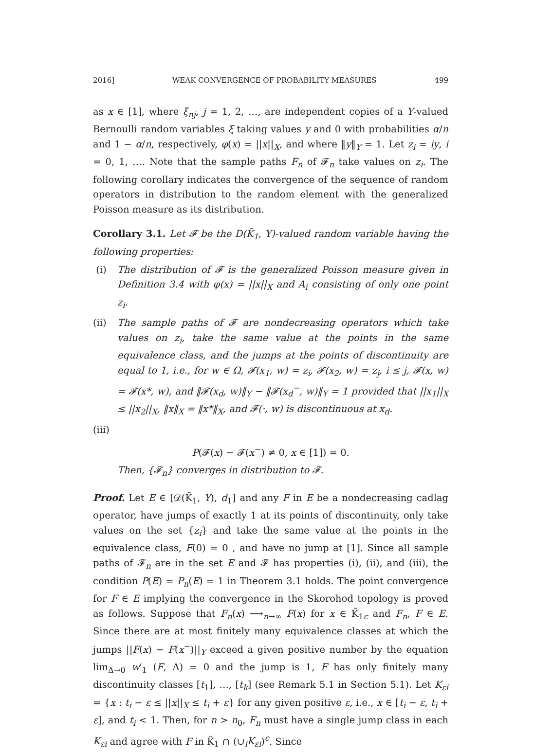2016] WEAK CONVERGENCE OF PROBABILITY MEASURES 499
as x ∈ [1], where ξ<sub>nj</sub>, j = 1, 2, …, are independent copies of a Y-valued Bernoulli random variables ξ taking values y and 0 with probabilities α/n and 1 − α/n, respectively, φ(x) = ||x||<sub>X</sub>, and where ‖y‖<sub>Y</sub> = 1. Let z<sub>i</sub> = iy, i = 0, 1, …. Note that the sample paths F<sub>n</sub> of 𝓕<sub>n</sub> take values on z<sub>i</sub>. The following corollary indicates the convergence of the sequence of random operators in distribution to the random element with the generalized Poisson measure as its distribution.
Corollary 3.1. Let 𝓕 be the D(K̃<sub>1</sub>, Y)-valued random variable having the following properties:
(i) The distribution of 𝓕 is the generalized Poisson measure given in Definition 3.4 with φ(x) = ||x||<sub>X</sub> and A<sub>i</sub> consisting of only one point z<sub>i</sub>.
(ii) The sample paths of 𝓕 are nondecreasing operators which take values on z<sub>i</sub>, take the same value at the points in the same equivalence class, and the jumps at the points of discontinuity are equal to 1, i.e., for w ∈ Ω, 𝓕(x<sub>1</sub>, w) = z<sub>i</sub>, 𝓕(x<sub>2</sub>, w) = z<sub>j</sub>, i ≤ j, 𝓕(x, w) = 𝓕(x*, w), and ‖𝓕(x<sub>d</sub>, w)‖<sub>Y</sub> − ‖𝓕(x<sub>d</sub><sup>−</sup>, w)‖<sub>Y</sub> = 1 provided that ||x<sub>1</sub>||<sub>X</sub> ≤ ||x<sub>2</sub>||<sub>X</sub>, ‖x‖<sub>X</sub> = ‖x*‖<sub>X</sub>, and 𝓕(·, w) is discontinuous at x<sub>d</sub>.
(iii)
P(𝓕(x) − 𝓕(x<sup>−</sup>) ≠ 0, x ∈ [1]) = 0.
Then, {𝓕<sub>n</sub>} converges in distribution to 𝓕.
Proof. Let E ∈ [𝒟(K̃<sub>1</sub>, Y), d<sub>1</sub>] and any F in E be a nondecreasing cadlag operator, have jumps of exactly 1 at its points of discontinuity, only take values on the set {z<sub>i</sub>} and take the same value at the points in the equivalence class, F(0) = 0 , and have no jump at [1]. Since all sample paths of 𝓕<sub>n</sub> are in the set E and 𝓕 has properties (i), (ii), and (iii), the condition P(E) = P<sub>n</sub>(E) = 1 in Theorem 3.1 holds. The point convergence for F ∈ E implying the convergence in the Skorohod topology is proved as follows. Suppose that F<sub>n</sub>(x) ⟶<sub>n→∞</sub> F(x) for x ∈ K̃<sub>1c</sub> and F<sub>n</sub>, F ∈ E. Since there are at most finitely many equivalence classes at which the jumps ||F(x) − F(x<sup>−</sup>)||<sub>Y</sub> exceed a given positive number by the equation lim<sub>Δ→0</sub> w′<sub>1</sub> (F, Δ) = 0 and the jump is 1, F has only finitely many discontinuity classes [t<sub>1</sub>], …, [t<sub>k</sub>] (see Remark 5.1 in Section 5.1). Let K<sub>εi</sub> = {x : t<sub>i</sub> − ε ≤ ||x||<sub>X</sub> ≤ t<sub>i</sub> + ε} for any given positive ε, i.e., x ∈ [t<sub>i</sub> − ε, t<sub>i</sub> + ε], and t<sub>i</sub> < 1. Then, for n > n<sub>0</sub>, F<sub>n</sub> must have a single jump class in each K<sub>εi</sub> and agree with F in K̃<sub>1</sub> ∩ (∪<sub>i</sub>K<sub>εi</sub>)<sup>c</sup>. Since